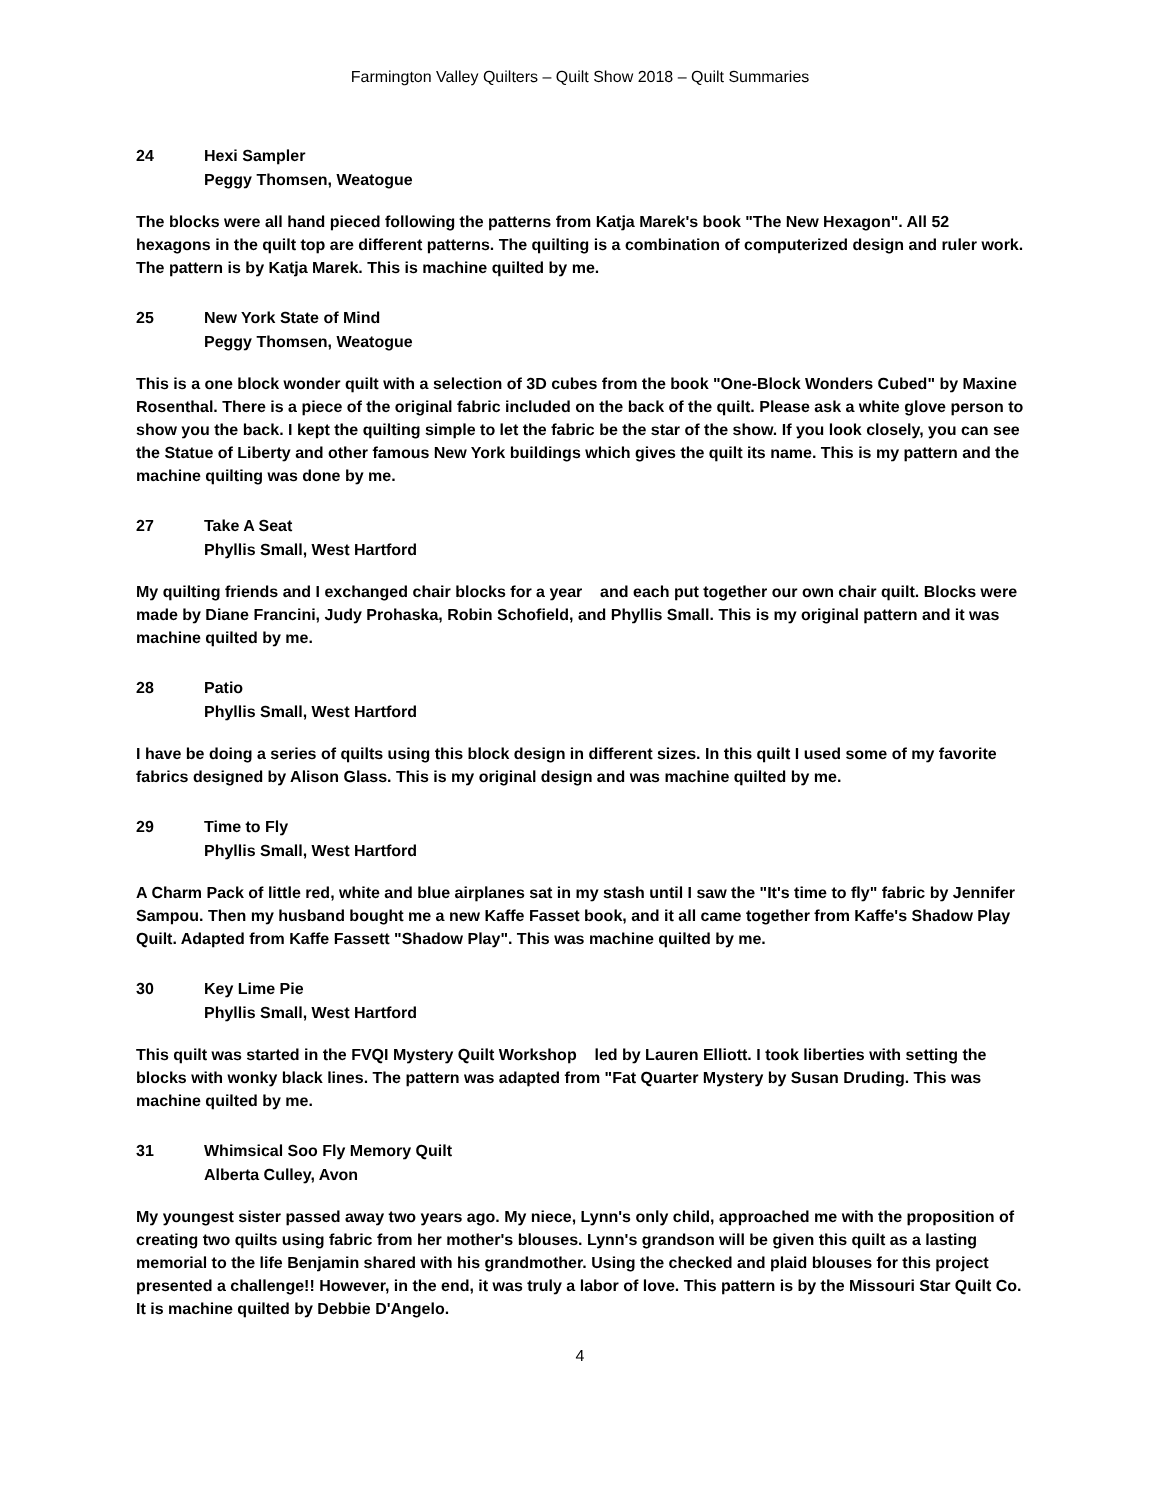Farmington Valley Quilters – Quilt Show 2018 – Quilt Summaries
24 Hexi Sampler
Peggy Thomsen, Weatogue
The blocks were all hand pieced following the patterns from Katja Marek's book "The New Hexagon". All 52 hexagons in the quilt top are different patterns. The quilting is a combination of computerized design and ruler work. The pattern is by Katja Marek. This is machine quilted by me.
25 New York State of Mind
Peggy Thomsen, Weatogue
This is a one block wonder quilt with a selection of 3D cubes from the book "One-Block Wonders Cubed" by Maxine Rosenthal. There is a piece of the original fabric included on the back of the quilt. Please ask a white glove person to show you the back. I kept the quilting simple to let the fabric be the star of the show. If you look closely, you can see the Statue of Liberty and other famous New York buildings which gives the quilt its name. This is my pattern and the machine quilting was done by me.
27 Take A Seat
Phyllis Small, West Hartford
My quilting friends and I exchanged chair blocks for a year and each put together our own chair quilt. Blocks were made by Diane Francini, Judy Prohaska, Robin Schofield, and Phyllis Small. This is my original pattern and it was machine quilted by me.
28 Patio
Phyllis Small, West Hartford
I have be doing a series of quilts using this block design in different sizes. In this quilt I used some of my favorite fabrics designed by Alison Glass. This is my original design and was machine quilted by me.
29 Time to Fly
Phyllis Small, West Hartford
A Charm Pack of little red, white and blue airplanes sat in my stash until I saw the "It's time to fly" fabric by Jennifer Sampou. Then my husband bought me a new Kaffe Fasset book, and it all came together from Kaffe's Shadow Play Quilt. Adapted from Kaffe Fassett "Shadow Play". This was machine quilted by me.
30 Key Lime Pie
Phyllis Small, West Hartford
This quilt was started in the FVQI Mystery Quilt Workshop led by Lauren Elliott. I took liberties with setting the blocks with wonky black lines. The pattern was adapted from "Fat Quarter Mystery by Susan Druding. This was machine quilted by me.
31 Whimsical Soo Fly Memory Quilt
Alberta Culley, Avon
My youngest sister passed away two years ago. My niece, Lynn's only child, approached me with the proposition of creating two quilts using fabric from her mother's blouses. Lynn's grandson will be given this quilt as a lasting memorial to the life Benjamin shared with his grandmother. Using the checked and plaid blouses for this project presented a challenge!! However, in the end, it was truly a labor of love. This pattern is by the Missouri Star Quilt Co. It is machine quilted by Debbie D'Angelo.
4